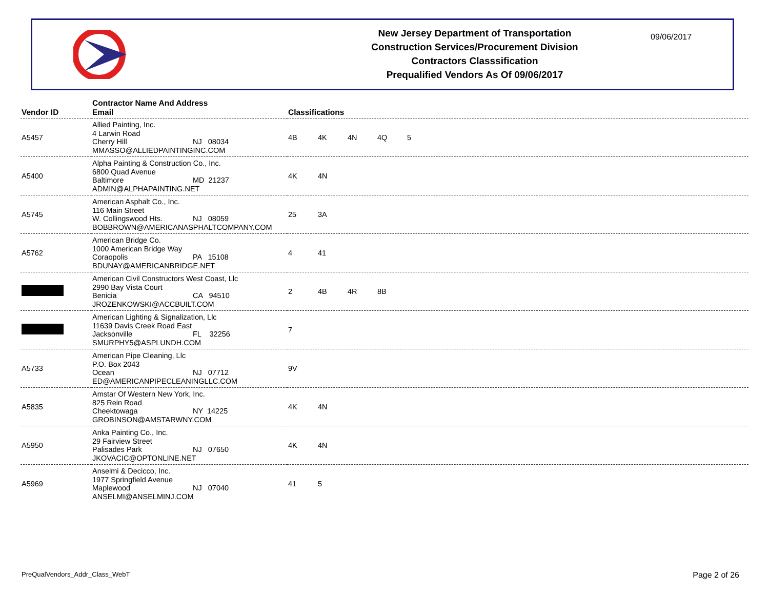New Jersey Department of Transportation
Construction Services/Procurement Division
Contractors Classsification
Prequalified Vendors As Of 09/06/2017
09/06/2017
| Vendor ID | Contractor Name And Address Email | Classifications |
| --- | --- | --- |
| A5457 | Allied Painting, Inc. 4 Larwin Road Cherry Hill NJ 08034 MMASSO@ALLIEDPAINTINGINC.COM | 4B 4K 4N 4Q 5 |
| A5400 | Alpha Painting & Construction Co., Inc. 6800 Quad Avenue Baltimore MD 21237 ADMIN@ALPHAPAINTING.NET | 4K 4N |
| A5745 | American Asphalt Co., Inc. 116 Main Street W. Collingswood Hts. NJ 08059 BOBBROWN@AMERICANASPHALTCOMPANY.COM | 25 3A |
| A5762 | American Bridge Co. 1000 American Bridge Way Coraopolis PA 15108 BDUNAY@AMERICANBRIDGE.NET | 4 41 |
| | American Civil Constructors West Coast, Llc 2990 Bay Vista Court Benicia CA 94510 JROZENKOWSKI@ACCBUILT.COM | 2 4B 4R 8B |
| | American Lighting & Signalization, Llc 11639 Davis Creek Road East Jacksonville FL 32256 SMURPHY5@ASPLUNDH.COM | 7 |
| A5733 | American Pipe Cleaning, Llc P.O. Box 2043 Ocean NJ 07712 ED@AMERICANPIPECLEANINGLLC.COM | 9V |
| A5835 | Amstar Of Western New York, Inc. 825 Rein Road Cheektowaga NY 14225 GROBINSON@AMSTARWNY.COM | 4K 4N |
| A5950 | Anka Painting Co., Inc. 29 Fairview Street Palisades Park NJ 07650 JKOVACIC@OPTONLINE.NET | 4K 4N |
| A5969 | Anselmi & Decicco, Inc. 1977 Springfield Avenue Maplewood NJ 07040 ANSELMI@ANSELMINJ.COM | 41 5 |
PreQualVendors_Addr_Class_WebT Page 2 of 26